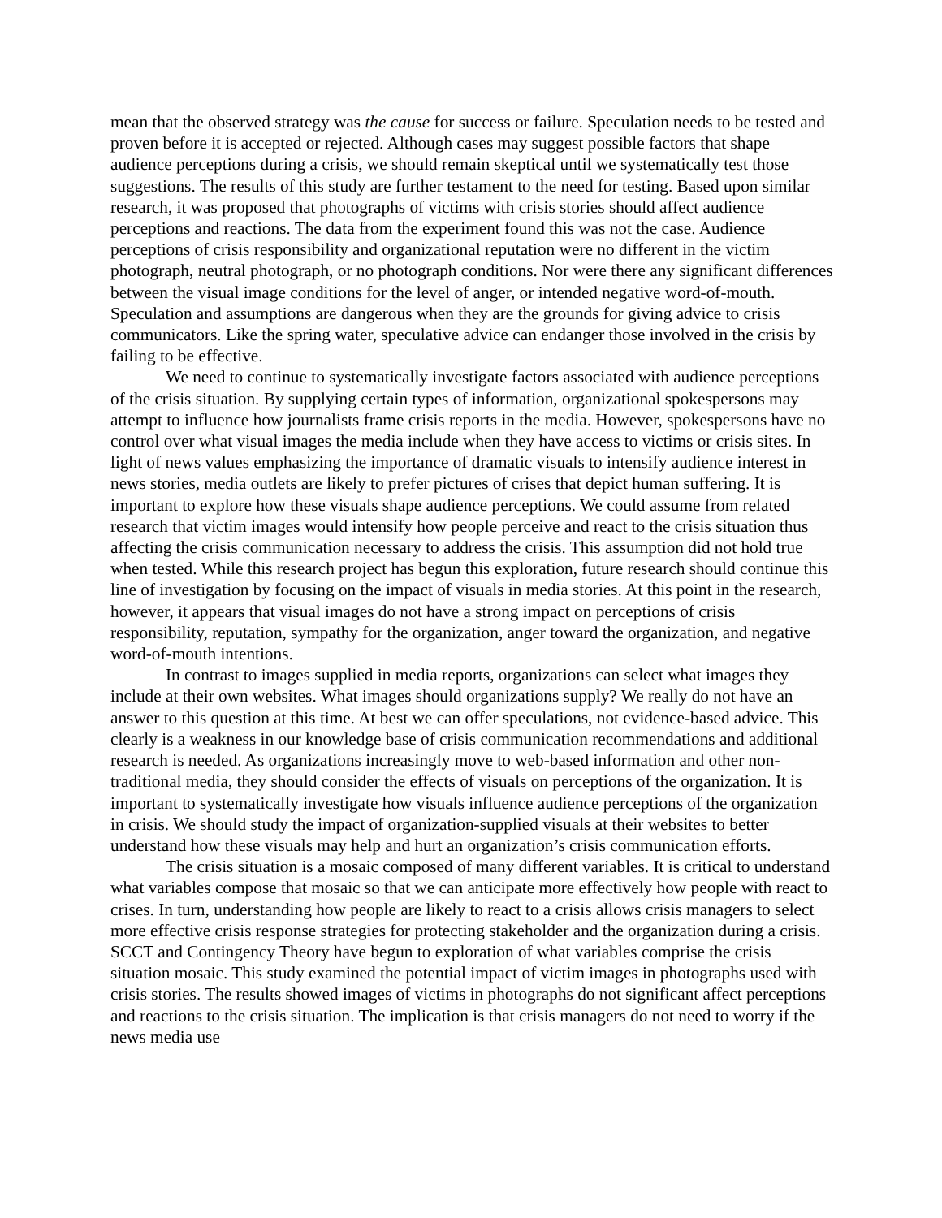mean that the observed strategy was the cause for success or failure. Speculation needs to be tested and proven before it is accepted or rejected. Although cases may suggest possible factors that shape audience perceptions during a crisis, we should remain skeptical until we systematically test those suggestions. The results of this study are further testament to the need for testing. Based upon similar research, it was proposed that photographs of victims with crisis stories should affect audience perceptions and reactions. The data from the experiment found this was not the case. Audience perceptions of crisis responsibility and organizational reputation were no different in the victim photograph, neutral photograph, or no photograph conditions. Nor were there any significant differences between the visual image conditions for the level of anger, or intended negative word-of-mouth. Speculation and assumptions are dangerous when they are the grounds for giving advice to crisis communicators. Like the spring water, speculative advice can endanger those involved in the crisis by failing to be effective.
We need to continue to systematically investigate factors associated with audience perceptions of the crisis situation. By supplying certain types of information, organizational spokespersons may attempt to influence how journalists frame crisis reports in the media. However, spokespersons have no control over what visual images the media include when they have access to victims or crisis sites. In light of news values emphasizing the importance of dramatic visuals to intensify audience interest in news stories, media outlets are likely to prefer pictures of crises that depict human suffering. It is important to explore how these visuals shape audience perceptions. We could assume from related research that victim images would intensify how people perceive and react to the crisis situation thus affecting the crisis communication necessary to address the crisis. This assumption did not hold true when tested. While this research project has begun this exploration, future research should continue this line of investigation by focusing on the impact of visuals in media stories. At this point in the research, however, it appears that visual images do not have a strong impact on perceptions of crisis responsibility, reputation, sympathy for the organization, anger toward the organization, and negative word-of-mouth intentions.
In contrast to images supplied in media reports, organizations can select what images they include at their own websites. What images should organizations supply? We really do not have an answer to this question at this time. At best we can offer speculations, not evidence-based advice. This clearly is a weakness in our knowledge base of crisis communication recommendations and additional research is needed. As organizations increasingly move to web-based information and other non-traditional media, they should consider the effects of visuals on perceptions of the organization. It is important to systematically investigate how visuals influence audience perceptions of the organization in crisis. We should study the impact of organization-supplied visuals at their websites to better understand how these visuals may help and hurt an organization’s crisis communication efforts.
The crisis situation is a mosaic composed of many different variables. It is critical to understand what variables compose that mosaic so that we can anticipate more effectively how people with react to crises. In turn, understanding how people are likely to react to a crisis allows crisis managers to select more effective crisis response strategies for protecting stakeholder and the organization during a crisis. SCCT and Contingency Theory have begun to exploration of what variables comprise the crisis situation mosaic. This study examined the potential impact of victim images in photographs used with crisis stories. The results showed images of victims in photographs do not significant affect perceptions and reactions to the crisis situation. The implication is that crisis managers do not need to worry if the news media use